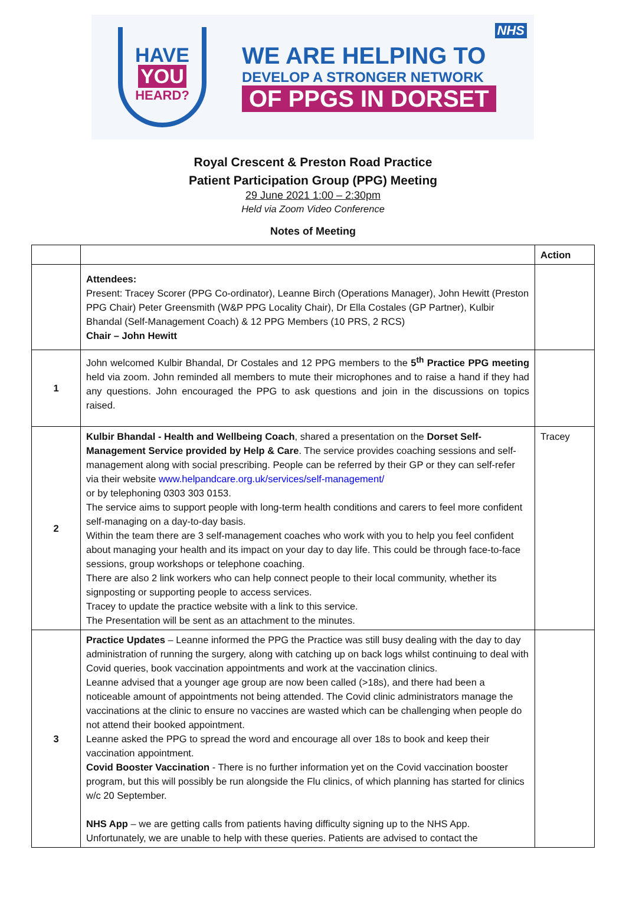HAVE
YOU
HEARD?
WE ARE HELPING TO
DEVELOP A STRONGER NETWORK
OF PPGS IN DORSET
NHS
Royal Crescent & Preston Road Practice
Patient Participation Group (PPG) Meeting
29 June 2021 1:00 – 2:30pm
Held via Zoom Video Conference
Notes of Meeting
| | | Action |
| --- | --- | --- |
| | Attendees: Present: Tracey Scorer (PPG Co-ordinator), Leanne Birch (Operations Manager), John Hewitt (Preston PPG Chair) Peter Greensmith (W&P PPG Locality Chair), Dr Ella Costales (GP Partner), Kulbir Bhandal (Self-Management Coach) & 12 PPG Members (10 PRS, 2 RCS) Chair – John Hewitt | |
| 1 | John welcomed Kulbir Bhandal, Dr Costales and 12 PPG members to the 5<sup>th</sup> Practice PPG meeting held via zoom. John reminded all members to mute their microphones and to raise a hand if they had any questions. John encouraged the PPG to ask questions and join in the discussions on topics raised. | |
| 2 | Kulbir Bhandal - Health and Wellbeing Coach , shared a presentation on the Dorset Self-Management Service provided by Help & Care . The service provides coaching sessions and self-management along with social prescribing. People can be referred by their GP or they can self-refer via their website www.helpandcare.org.uk/services/self-management/ or by telephoning 0303 303 0153. The service aims to support people with long-term health conditions and carers to feel more confident self-managing on a day-to-day basis. Within the team there are 3 self-management coaches who work with you to help you feel confident about managing your health and its impact on your day to day life. This could be through face-to-face sessions, group workshops or telephone coaching. There are also 2 link workers who can help connect people to their local community, whether its signposting or supporting people to access services. Tracey to update the practice website with a link to this service. The Presentation will be sent as an attachment to the minutes. | Tracey |
| 3 | Practice Updates – Leanne informed the PPG the Practice was still busy dealing with the day to day administration of running the surgery, along with catching up on back logs whilst continuing to deal with Covid queries, book vaccination appointments and work at the vaccination clinics. Leanne advised that a younger age group are now been called (>18s), and there had been a noticeable amount of appointments not being attended. The Covid clinic administrators manage the vaccinations at the clinic to ensure no vaccines are wasted which can be challenging when people do not attend their booked appointment. Leanne asked the PPG to spread the word and encourage all over 18s to book and keep their vaccination appointment. Covid Booster Vaccination - There is no further information yet on the Covid vaccination booster program, but this will possibly be run alongside the Flu clinics, of which planning has started for clinics w/c 20 September. NHS App – we are getting calls from patients having difficulty signing up to the NHS App. Unfortunately, we are unable to help with these queries. Patients are advised to contact the | |